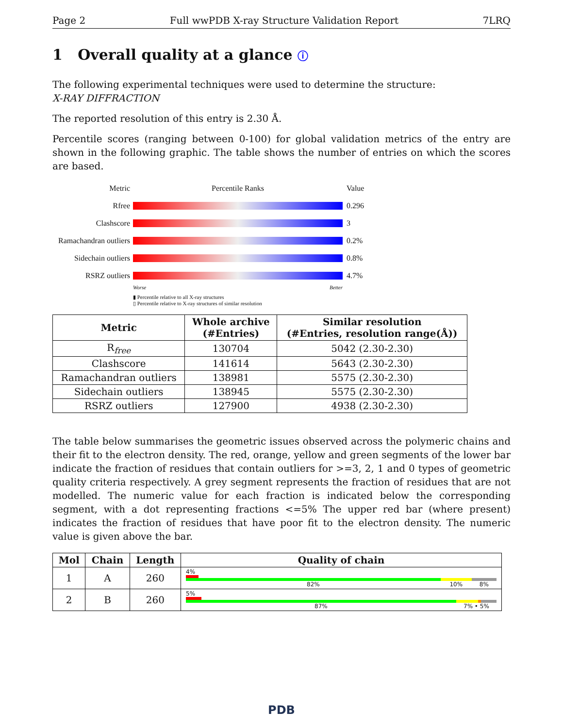Page 2 Full wwPDB X-ray Structure Validation Report 7LRQ
1 Overall quality at a glance ⓘ
The following experimental techniques were used to determine the structure:
X-RAY DIFFRACTION
The reported resolution of this entry is 2.30 Å.
Percentile scores (ranging between 0-100) for global validation metrics of the entry are shown in the following graphic. The table shows the number of entries on which the scores are based.
Metric Percentile Ranks Value
Rfree 0.296
Clashscore 3
Ramachandran outliers
0.2%
Sidechain outliers
0.8%
RSRZ outliers 4.7%
Worse Better
▮ Percentile relative to all X-ray structures
▯ Percentile relative to X-ray structures of similar resolution
| Metric | Whole archive (#Entries) | Similar resolution (#Entries, resolution range(Å)) |
| --- | --- | --- |
| R<sub>free</sub> | 130704 | 5042 (2.30-2.30) |
| Clashscore | 141614 | 5643 (2.30-2.30) |
| Ramachandran outliers | 138981 | 5575 (2.30-2.30) |
| Sidechain outliers | 138945 | 5575 (2.30-2.30) |
| RSRZ outliers | 127900 | 4938 (2.30-2.30) |
The table below summarises the geometric issues observed across the polymeric chains and their fit to the electron density. The red, orange, yellow and green segments of the lower bar indicate the fraction of residues that contain outliers for >=3, 2, 1 and 0 types of geometric quality criteria respectively. A grey segment represents the fraction of residues that are not modelled. The numeric value for each fraction is indicated below the corresponding segment, with a dot representing fractions <=5% The upper red bar (where present) indicates the fraction of residues that have poor fit to the electron density. The numeric value is given above the bar.
| Mol | Chain | Length | Quality of chain |
| --- | --- | --- | --- |
| 1 | A | 260 | 4% 82% 10% 8% |
| 2 | B | 260 | 5% 87% 7% • 5% |
PDB